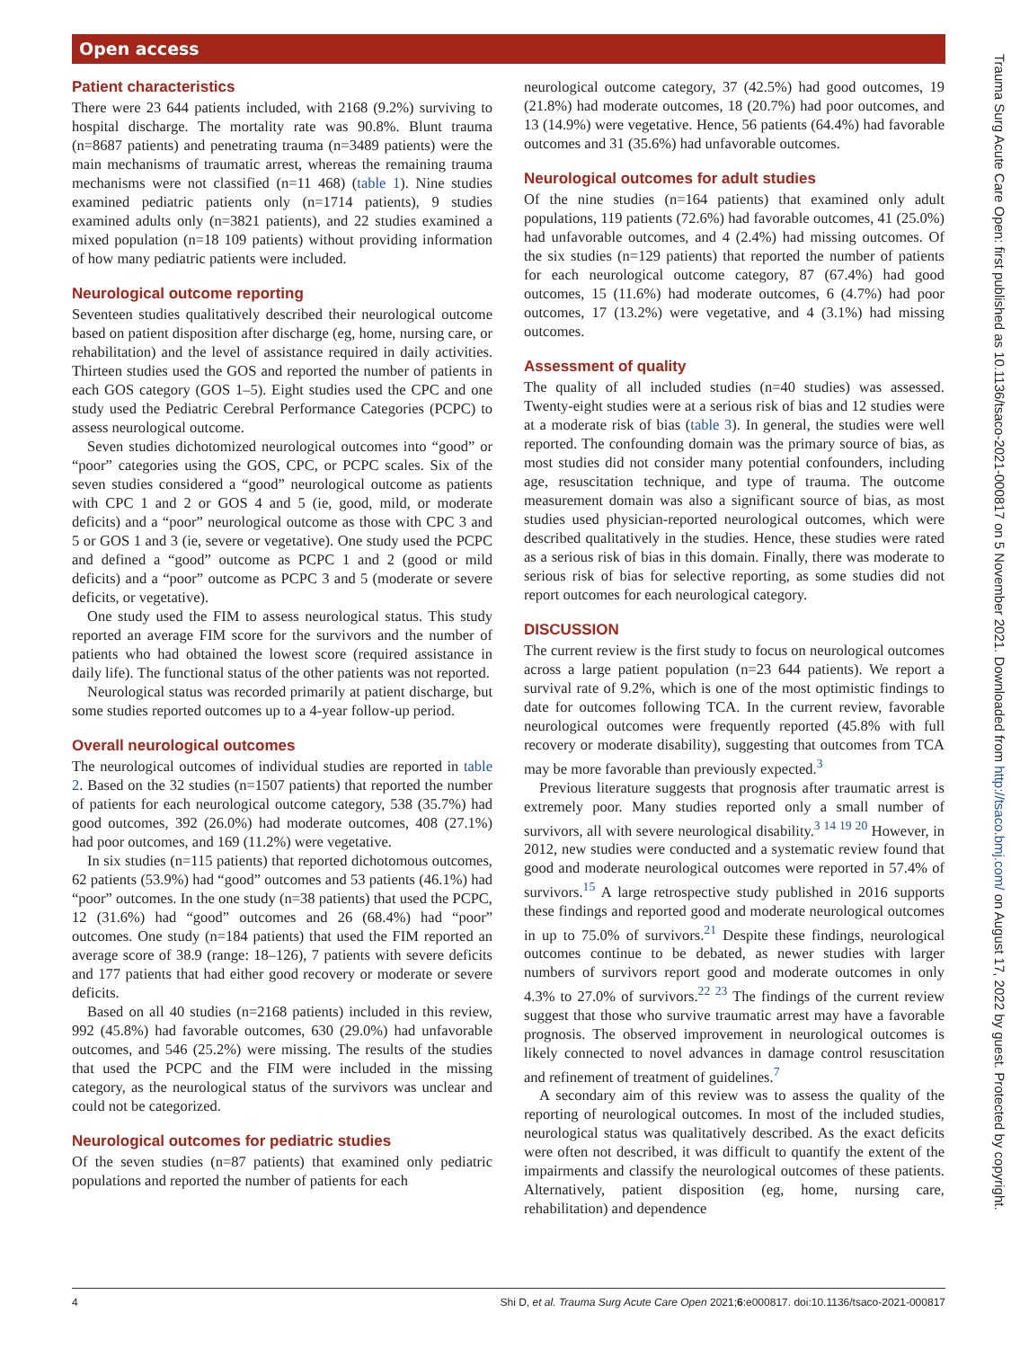Open access
Patient characteristics
There were 23 644 patients included, with 2168 (9.2%) surviving to hospital discharge. The mortality rate was 90.8%. Blunt trauma (n=8687 patients) and penetrating trauma (n=3489 patients) were the main mechanisms of traumatic arrest, whereas the remaining trauma mechanisms were not classified (n=11 468) (table 1). Nine studies examined pediatric patients only (n=1714 patients), 9 studies examined adults only (n=3821 patients), and 22 studies examined a mixed population (n=18 109 patients) without providing information of how many pediatric patients were included.
Neurological outcome reporting
Seventeen studies qualitatively described their neurological outcome based on patient disposition after discharge (eg, home, nursing care, or rehabilitation) and the level of assistance required in daily activities. Thirteen studies used the GOS and reported the number of patients in each GOS category (GOS 1–5). Eight studies used the CPC and one study used the Pediatric Cerebral Performance Categories (PCPC) to assess neurological outcome.
Seven studies dichotomized neurological outcomes into “good” or “poor” categories using the GOS, CPC, or PCPC scales. Six of the seven studies considered a “good” neurological outcome as patients with CPC 1 and 2 or GOS 4 and 5 (ie, good, mild, or moderate deficits) and a “poor” neurological outcome as those with CPC 3 and 5 or GOS 1 and 3 (ie, severe or vegetative). One study used the PCPC and defined a “good” outcome as PCPC 1 and 2 (good or mild deficits) and a “poor” outcome as PCPC 3 and 5 (moderate or severe deficits, or vegetative).
One study used the FIM to assess neurological status. This study reported an average FIM score for the survivors and the number of patients who had obtained the lowest score (required assistance in daily life). The functional status of the other patients was not reported.
Neurological status was recorded primarily at patient discharge, but some studies reported outcomes up to a 4-year follow-up period.
Overall neurological outcomes
The neurological outcomes of individual studies are reported in table 2. Based on the 32 studies (n=1507 patients) that reported the number of patients for each neurological outcome category, 538 (35.7%) had good outcomes, 392 (26.0%) had moderate outcomes, 408 (27.1%) had poor outcomes, and 169 (11.2%) were vegetative.
In six studies (n=115 patients) that reported dichotomous outcomes, 62 patients (53.9%) had “good” outcomes and 53 patients (46.1%) had “poor” outcomes. In the one study (n=38 patients) that used the PCPC, 12 (31.6%) had “good” outcomes and 26 (68.4%) had “poor” outcomes. One study (n=184 patients) that used the FIM reported an average score of 38.9 (range: 18–126), 7 patients with severe deficits and 177 patients that had either good recovery or moderate or severe deficits.
Based on all 40 studies (n=2168 patients) included in this review, 992 (45.8%) had favorable outcomes, 630 (29.0%) had unfavorable outcomes, and 546 (25.2%) were missing. The results of the studies that used the PCPC and the FIM were included in the missing category, as the neurological status of the survivors was unclear and could not be categorized.
Neurological outcomes for pediatric studies
Of the seven studies (n=87 patients) that examined only pediatric populations and reported the number of patients for each
neurological outcome category, 37 (42.5%) had good outcomes, 19 (21.8%) had moderate outcomes, 18 (20.7%) had poor outcomes, and 13 (14.9%) were vegetative. Hence, 56 patients (64.4%) had favorable outcomes and 31 (35.6%) had unfavorable outcomes.
Neurological outcomes for adult studies
Of the nine studies (n=164 patients) that examined only adult populations, 119 patients (72.6%) had favorable outcomes, 41 (25.0%) had unfavorable outcomes, and 4 (2.4%) had missing outcomes. Of the six studies (n=129 patients) that reported the number of patients for each neurological outcome category, 87 (67.4%) had good outcomes, 15 (11.6%) had moderate outcomes, 6 (4.7%) had poor outcomes, 17 (13.2%) were vegetative, and 4 (3.1%) had missing outcomes.
Assessment of quality
The quality of all included studies (n=40 studies) was assessed. Twenty-eight studies were at a serious risk of bias and 12 studies were at a moderate risk of bias (table 3). In general, the studies were well reported. The confounding domain was the primary source of bias, as most studies did not consider many potential confounders, including age, resuscitation technique, and type of trauma. The outcome measurement domain was also a significant source of bias, as most studies used physician-reported neurological outcomes, which were described qualitatively in the studies. Hence, these studies were rated as a serious risk of bias in this domain. Finally, there was moderate to serious risk of bias for selective reporting, as some studies did not report outcomes for each neurological category.
DISCUSSION
The current review is the first study to focus on neurological outcomes across a large patient population (n=23 644 patients). We report a survival rate of 9.2%, which is one of the most optimistic findings to date for outcomes following TCA. In the current review, favorable neurological outcomes were frequently reported (45.8% with full recovery or moderate disability), suggesting that outcomes from TCA may be more favorable than previously expected.<sup>3</sup>
Previous literature suggests that prognosis after traumatic arrest is extremely poor. Many studies reported only a small number of survivors, all with severe neurological disability.<sup>3 14 19 20</sup> However, in 2012, new studies were conducted and a systematic review found that good and moderate neurological outcomes were reported in 57.4% of survivors.<sup>15</sup> A large retrospective study published in 2016 supports these findings and reported good and moderate neurological outcomes in up to 75.0% of survivors.<sup>21</sup> Despite these findings, neurological outcomes continue to be debated, as newer studies with larger numbers of survivors report good and moderate outcomes in only 4.3% to 27.0% of survivors.<sup>22 23</sup> The findings of the current review suggest that those who survive traumatic arrest may have a favorable prognosis. The observed improvement in neurological outcomes is likely connected to novel advances in damage control resuscitation and refinement of treatment of guidelines.<sup>7</sup>
A secondary aim of this review was to assess the quality of the reporting of neurological outcomes. In most of the included studies, neurological status was qualitatively described. As the exact deficits were often not described, it was difficult to quantify the extent of the impairments and classify the neurological outcomes of these patients. Alternatively, patient disposition (eg, home, nursing care, rehabilitation) and dependence
4 Shi D, et al. Trauma Surg Acute Care Open 2021;6:e000817. doi:10.1136/tsaco-2021-000817
Trauma Surg Acute Care Open: first published as 10.1136/tsaco-2021-000817 on 5 November 2021. Downloaded from http://tsaco.bmj.com/ on August 17, 2022 by guest. Protected by copyright.